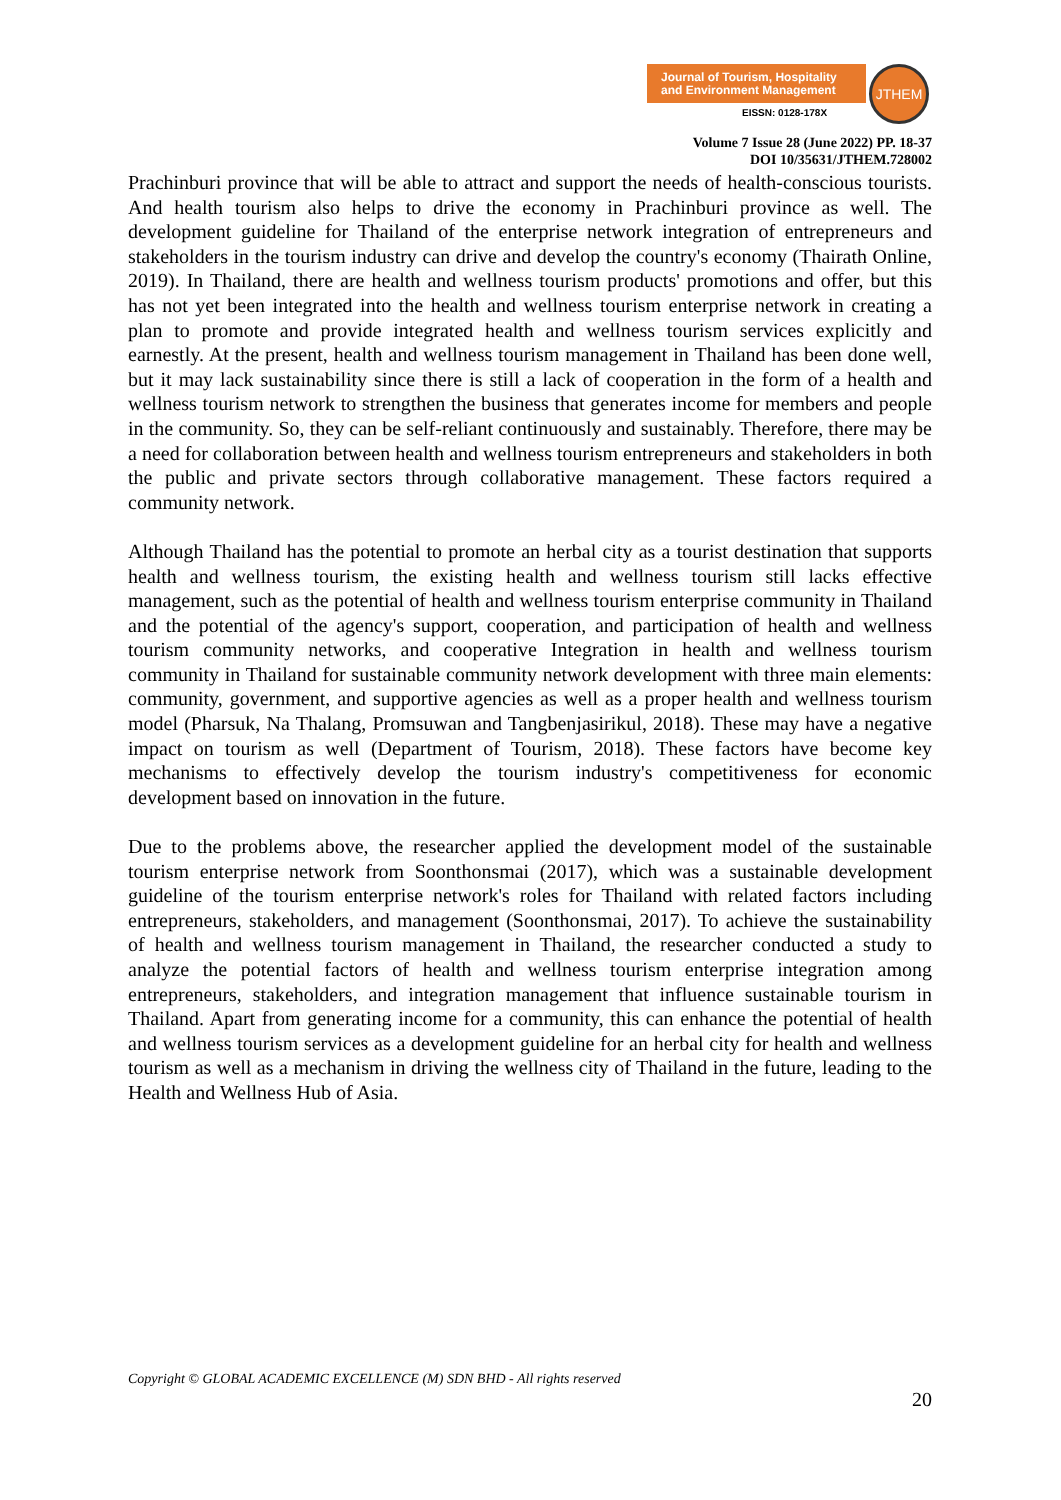Journal of Tourism, Hospitality
and Environment Management
EISSN: 0128-178X
JTHEM
Volume 7 Issue 28 (June 2022) PP. 18-37
DOI 10/35631/JTHEM.728002
Prachinburi province that will be able to attract and support the needs of health-conscious tourists. And health tourism also helps to drive the economy in Prachinburi province as well. The development guideline for Thailand of the enterprise network integration of entrepreneurs and stakeholders in the tourism industry can drive and develop the country's economy (Thairath Online, 2019). In Thailand, there are health and wellness tourism products' promotions and offer, but this has not yet been integrated into the health and wellness tourism enterprise network in creating a plan to promote and provide integrated health and wellness tourism services explicitly and earnestly. At the present, health and wellness tourism management in Thailand has been done well, but it may lack sustainability since there is still a lack of cooperation in the form of a health and wellness tourism network to strengthen the business that generates income for members and people in the community. So, they can be self-reliant continuously and sustainably. Therefore, there may be a need for collaboration between health and wellness tourism entrepreneurs and stakeholders in both the public and private sectors through collaborative management. These factors required a community network.
Although Thailand has the potential to promote an herbal city as a tourist destination that supports health and wellness tourism, the existing health and wellness tourism still lacks effective management, such as the potential of health and wellness tourism enterprise community in Thailand and the potential of the agency's support, cooperation, and participation of health and wellness tourism community networks, and cooperative Integration in health and wellness tourism community in Thailand for sustainable community network development with three main elements: community, government, and supportive agencies as well as a proper health and wellness tourism model (Pharsuk, Na Thalang, Promsuwan and Tangbenjasirikul, 2018). These may have a negative impact on tourism as well (Department of Tourism, 2018). These factors have become key mechanisms to effectively develop the tourism industry's competitiveness for economic development based on innovation in the future.
Due to the problems above, the researcher applied the development model of the sustainable tourism enterprise network from Soonthonsmai (2017), which was a sustainable development guideline of the tourism enterprise network's roles for Thailand with related factors including entrepreneurs, stakeholders, and management (Soonthonsmai, 2017). To achieve the sustainability of health and wellness tourism management in Thailand, the researcher conducted a study to analyze the potential factors of health and wellness tourism enterprise integration among entrepreneurs, stakeholders, and integration management that influence sustainable tourism in Thailand. Apart from generating income for a community, this can enhance the potential of health and wellness tourism services as a development guideline for an herbal city for health and wellness tourism as well as a mechanism in driving the wellness city of Thailand in the future, leading to the Health and Wellness Hub of Asia.
Copyright © GLOBAL ACADEMIC EXCELLENCE (M) SDN BHD - All rights reserved
20